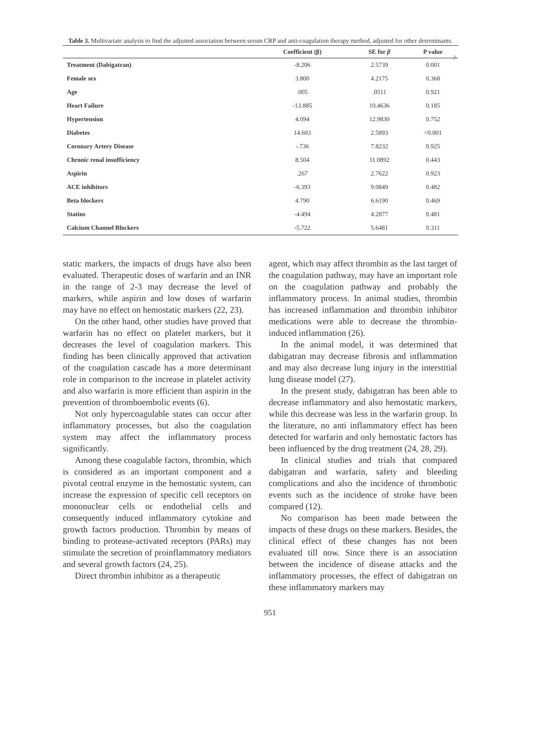?
Table 3. Multivariate analysis to find the adjusted association between serum CRP and anti-coagulation therapy method, adjusted for other determinants.
| | Coefficient (β) | SE for β | P value |
| --- | --- | --- | --- |
| Treatment (Dabigatran) | -8.206 | 2.5739 | 0.001 |
| Female sex | 3.800 | 4.2175 | 0.368 |
| Age | .005 | .0511 | 0.921 |
| Heart Failure | -13.885 | 10.4636 | 0.185 |
| Hypertension | 4.094 | 12.9830 | 0.752 |
| Diabetes | 14.603 | 2.5893 | <0.001 |
| Coronary Artery Disease | -.736 | 7.8232 | 0.925 |
| Chronic renal insufficiency | 8.504 | 11.0892 | 0.443 |
| Aspirin | .267 | 2.7622 | 0.923 |
| ACE inhibitors | -6.393 | 9.0849 | 0.482 |
| Beta blockers | 4.790 | 6.6190 | 0.469 |
| Statins | -4.494 | 4.2877 | 0.481 |
| Calcium Channel Blockers | -5.722 | 5.6481 | 0.311 |
static markers, the impacts of drugs have also been evaluated. Therapeutic doses of warfarin and an INR in the range of 2-3 may decrease the level of markers, while aspirin and low doses of warfarin may have no effect on hemostatic markers (22, 23).
On the other hand, other studies have proved that warfarin has no effect on platelet markers, but it decreases the level of coagulation markers. This finding has been clinically approved that activation of the coagulation cascade has a more determinant role in comparison to the increase in platelet activity and also warfarin is more efficient than aspirin in the prevention of thromboembolic events (6).
Not only hypercoagulable states can occur after inflammatory processes, but also the coagulation system may affect the inflammatory process significantly.
Among these coagulable factors, thrombin, which is considered as an important component and a pivotal central enzyme in the hemostatic system, can increase the expression of specific cell receptors on mononuclear cells or endothelial cells and consequently induced inflammatory cytokine and growth factors production. Thrombin by means of binding to protease-activated receptors (PARs) may stimulate the secretion of proinflammatory mediators and several growth factors (24, 25).
Direct thrombin inhibitor as a therapeutic
agent, which may affect thrombin as the last target of the coagulation pathway, may have an important role on the coagulation pathway and probably the inflammatory process. In animal studies, thrombin has increased inflammation and thrombin inhibitor medications were able to decrease the thrombin-induced inflammation (26).
In the animal model, it was determined that dabigatran may decrease fibrosis and inflammation and may also decrease lung injury in the interstitial lung disease model (27).
In the present study, dabigatran has been able to decrease inflammatory and also hemostatic markers, while this decrease was less in the warfarin group. In the literature, no anti inflammatory effect has been detected for warfarin and only hemostatic factors has been influenced by the drug treatment (24, 28, 29).
In clinical studies and trials that compared dabigatran and warfarin, safety and bleeding complications and also the incidence of thrombotic events such as the incidence of stroke have been compared (12).
No comparison has been made between the impacts of these drugs on these markers. Besides, the clinical effect of these changes has not been evaluated till now. Since there is an association between the incidence of disease attacks and the inflammatory processes, the effect of dabigatran on these inflammatory markers may
951